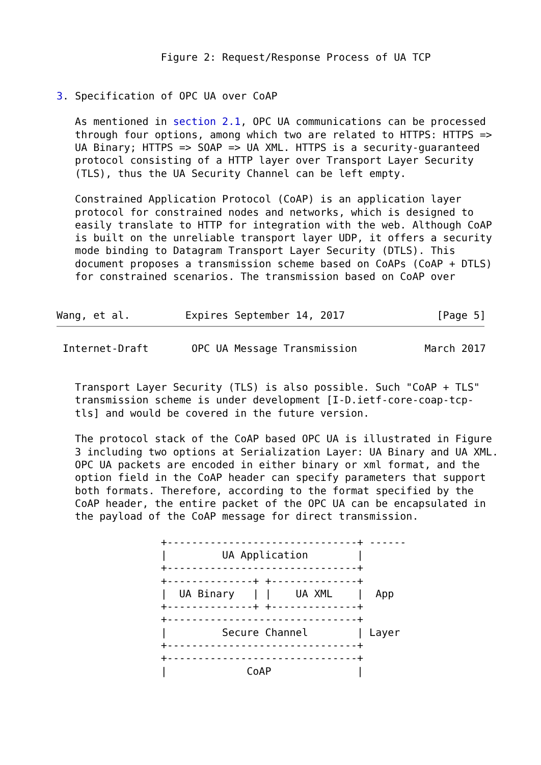Figure 2: Request/Response Process of UA TCP


3. Specification of OPC UA over CoAP

   As mentioned in section 2.1, OPC UA communications can be processed
   through four options, among which two are related to HTTPS: HTTPS =>
   UA Binary; HTTPS => SOAP => UA XML. HTTPS is a security-guaranteed
   protocol consisting of a HTTP layer over Transport Layer Security
   (TLS), thus the UA Security Channel can be left empty.

   Constrained Application Protocol (CoAP) is an application layer
   protocol for constrained nodes and networks, which is designed to
   easily translate to HTTP for integration with the web. Although CoAP
   is built on the unreliable transport layer UDP, it offers a security
   mode binding to Datagram Transport Layer Security (DTLS). This
   document proposes a transmission scheme based on CoAPs (CoAP + DTLS)
   for constrained scenarios. The transmission based on CoAP over


Wang, et al.         Expires September 14, 2017               [Page 5]
 Internet-Draft       OPC UA Message Transmission           March 2017


   Transport Layer Security (TLS) is also possible. Such "CoAP + TLS"
   transmission scheme is under development [I-D.ietf-core-coap-tcp-
   tls] and would be covered in the future version.

   The protocol stack of the CoAP based OPC UA is illustrated in Figure
   3 including two options at Serialization Layer: UA Binary and UA XML.
   OPC UA packets are encoded in either binary or xml format, and the
   option field in the CoAP header can specify parameters that support
   both formats. Therefore, according to the format specified by the
   CoAP header, the entire packet of the OPC UA can be encapsulated in
   the payload of the CoAP message for direct transmission.

                 +-------------------------------+ ------
                 |         UA Application        |
                 +-------------------------------+
                 +--------------+ +--------------+
                 |  UA Binary   | |    UA XML    |  App
                 +--------------+ +--------------+
                 +-------------------------------+
                 |         Secure Channel        | Layer
                 +-------------------------------+
                 +-------------------------------+
                 |             CoAP              |